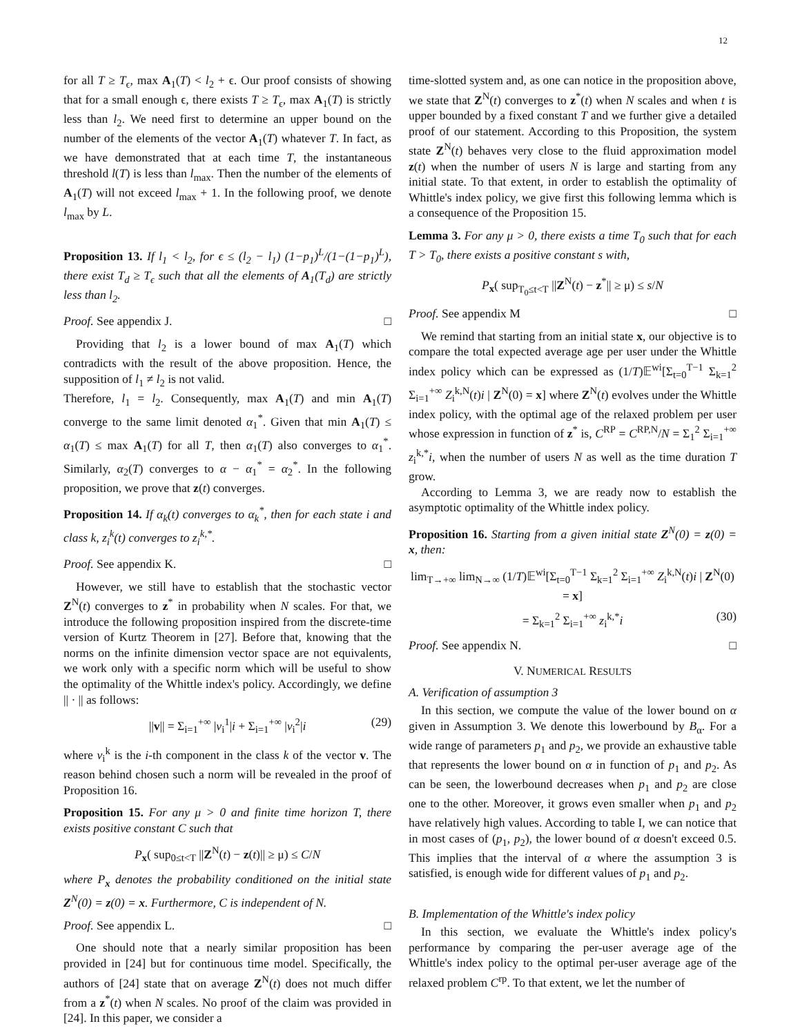12
for all T ≥ T<sub>ϵ</sub>, max A<sub>1</sub>(T) < l<sub>2</sub> + ϵ. Our proof consists of showing that for a small enough ϵ, there exists T ≥ T<sub>ϵ</sub>, max A<sub>1</sub>(T) is strictly less than l<sub>2</sub>. We need first to determine an upper bound on the number of the elements of the vector A<sub>1</sub>(T) whatever T. In fact, as we have demonstrated that at each time T, the instantaneous threshold l(T) is less than l<sub>max</sub>. Then the number of the elements of A<sub>1</sub>(T) will not exceed l<sub>max</sub> + 1. In the following proof, we denote l<sub>max</sub> by L.
Proposition 13. If l<sub>1</sub> < l<sub>2</sub>, for ϵ ≤ (l<sub>2</sub> − l<sub>1</sub>) (1−p<sub>1</sub>)<sup>L</sup>/(1−(1−p<sub>1</sub>)<sup>L</sup>), there exist T<sub>d</sub> ≥ T<sub>ϵ</sub> such that all the elements of A<sub>1</sub>(T<sub>d</sub>) are strictly less than l<sub>2</sub>.
Proof. See appendix J. □
Providing that l<sub>2</sub> is a lower bound of max A<sub>1</sub>(T) which contradicts with the result of the above proposition. Hence, the supposition of l<sub>1</sub> ≠ l<sub>2</sub> is not valid.
Therefore, l<sub>1</sub> = l<sub>2</sub>. Consequently, max A<sub>1</sub>(T) and min A<sub>1</sub>(T) converge to the same limit denoted α<sub>1</sub><sup>*</sup>. Given that min A<sub>1</sub>(T) ≤ α<sub>1</sub>(T) ≤ max A<sub>1</sub>(T) for all T, then α<sub>1</sub>(T) also converges to α<sub>1</sub><sup>*</sup>. Similarly, α<sub>2</sub>(T) converges to α − α<sub>1</sub><sup>*</sup> = α<sub>2</sub><sup>*</sup>. In the following proposition, we prove that z(t) converges.
Proposition 14. If α<sub>k</sub>(t) converges to α<sub>k</sub><sup>*</sup>, then for each state i and class k, z<sub>i</sub><sup>k</sup>(t) converges to z<sub>i</sub><sup>k,*</sup>.
Proof. See appendix K. □
However, we still have to establish that the stochastic vector Z<sup>N</sup>(t) converges to z<sup>*</sup> in probability when N scales. For that, we introduce the following proposition inspired from the discrete-time version of Kurtz Theorem in [27]. Before that, knowing that the norms on the infinite dimension vector space are not equivalents, we work only with a specific norm which will be useful to show the optimality of the Whittle index's policy. Accordingly, we define || · || as follows:
||v|| = Σ<sub>i=1</sub><sup>+∞</sup> |v<sub>i</sub><sup>1</sup>|i + Σ<sub>i=1</sub><sup>+∞</sup> |v<sub>i</sub><sup>2</sup>|i (29)
where v<sub>i</sub><sup>k</sup> is the i-th component in the class k of the vector v. The reason behind chosen such a norm will be revealed in the proof of Proposition 16.
Proposition 15. For any μ > 0 and finite time horizon T, there exists positive constant C such that
P<sub>x</sub>( sup<sub>0≤t<T</sub> ||Z<sup>N</sup>(t) − z(t)|| ≥ μ) ≤ C/N
where P<sub>x</sub> denotes the probability conditioned on the initial state Z<sup>N</sup>(0) = z(0) = x. Furthermore, C is independent of N.
Proof. See appendix L. □
One should note that a nearly similar proposition has been provided in [24] but for continuous time model. Specifically, the authors of [24] state that on average Z<sup>N</sup>(t) does not much differ from a z<sup>*</sup>(t) when N scales. No proof of the claim was provided in [24]. In this paper, we consider a
time-slotted system and, as one can notice in the proposition above, we state that Z<sup>N</sup>(t) converges to z<sup>*</sup>(t) when N scales and when t is upper bounded by a fixed constant T and we further give a detailed proof of our statement. According to this Proposition, the system state Z<sup>N</sup>(t) behaves very close to the fluid approximation model z(t) when the number of users N is large and starting from any initial state. To that extent, in order to establish the optimality of Whittle's index policy, we give first this following lemma which is a consequence of the Proposition 15.
Lemma 3. For any μ > 0, there exists a time T<sub>0</sub> such that for each T > T<sub>0</sub>, there exists a positive constant s with,
P<sub>x</sub>( sup<sub>T<sub>0</sub>≤t<T</sub> ||Z<sup>N</sup>(t) − z<sup>*</sup>|| ≥ μ) ≤ s/N
Proof. See appendix M □
We remind that starting from an initial state x, our objective is to compare the total expected average age per user under the Whittle index policy which can be expressed as (1/T)𝔼<sup>wi</sup>[Σ<sub>t=0</sub><sup>T−1</sup> Σ<sub>k=1</sub><sup>2</sup> Σ<sub>i=1</sub><sup>+∞</sup> Z<sub>i</sub><sup>k,N</sup>(t)i | Z<sup>N</sup>(0) = x] where Z<sup>N</sup>(t) evolves under the Whittle index policy, with the optimal age of the relaxed problem per user whose expression in function of z<sup>*</sup> is, C<sup>RP</sup> = C<sup>RP,N</sup>/N = Σ<sub>1</sub><sup>2</sup> Σ<sub>i=1</sub><sup>+∞</sup> z<sub>i</sub><sup>k,*</sup>i, when the number of users N as well as the time duration T grow.
According to Lemma 3, we are ready now to establish the asymptotic optimality of the Whittle index policy.
Proposition 16. Starting from a given initial state Z<sup>N</sup>(0) = z(0) = x, then:
lim<sub>T→+∞</sub> lim<sub>N→∞</sub> (1/T)𝔼<sup>wi</sup>[Σ<sub>t=0</sub><sup>T−1</sup> Σ<sub>k=1</sub><sup>2</sup> Σ<sub>i=1</sub><sup>+∞</sup> Z<sub>i</sub><sup>k,N</sup>(t)i | Z<sup>N</sup>(0) = x]
= Σ<sub>k=1</sub><sup>2</sup> Σ<sub>i=1</sub><sup>+∞</sup> z<sub>i</sub><sup>k,*</sup>i (30)
Proof. See appendix N. □
V. NUMERICAL RESULTS
A. Verification of assumption 3
In this section, we compute the value of the lower bound on α given in Assumption 3. We denote this lowerbound by B<sub>α</sub>. For a wide range of parameters p<sub>1</sub> and p<sub>2</sub>, we provide an exhaustive table that represents the lower bound on α in function of p<sub>1</sub> and p<sub>2</sub>. As can be seen, the lowerbound decreases when p<sub>1</sub> and p<sub>2</sub> are close one to the other. Moreover, it grows even smaller when p<sub>1</sub> and p<sub>2</sub> have relatively high values. According to table I, we can notice that in most cases of (p<sub>1</sub>, p<sub>2</sub>), the lower bound of α doesn't exceed 0.5. This implies that the interval of α where the assumption 3 is satisfied, is enough wide for different values of p<sub>1</sub> and p<sub>2</sub>.
B. Implementation of the Whittle's index policy
In this section, we evaluate the Whittle's index policy's performance by comparing the per-user average age of the Whittle's index policy to the optimal per-user average age of the relaxed problem C<sup>rp</sup>. To that extent, we let the number of